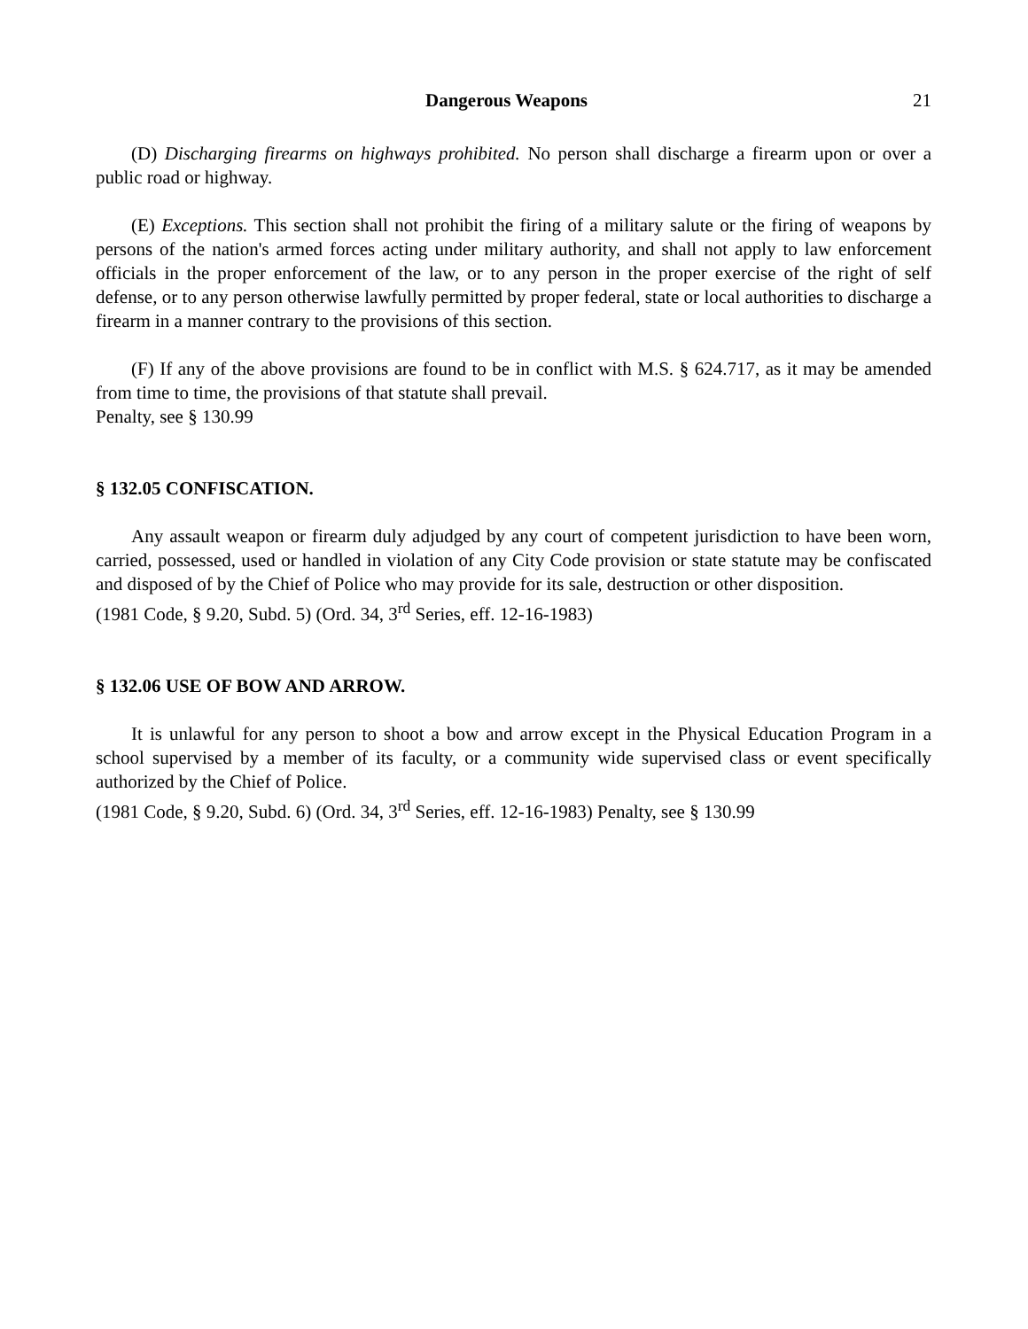Dangerous Weapons 21
(D) Discharging firearms on highways prohibited. No person shall discharge a firearm upon or over a public road or highway.
(E) Exceptions. This section shall not prohibit the firing of a military salute or the firing of weapons by persons of the nation's armed forces acting under military authority, and shall not apply to law enforcement officials in the proper enforcement of the law, or to any person in the proper exercise of the right of self defense, or to any person otherwise lawfully permitted by proper federal, state or local authorities to discharge a firearm in a manner contrary to the provisions of this section.
(F) If any of the above provisions are found to be in conflict with M.S. § 624.717, as it may be amended from time to time, the provisions of that statute shall prevail.
Penalty, see § 130.99
§ 132.05 CONFISCATION.
Any assault weapon or firearm duly adjudged by any court of competent jurisdiction to have been worn, carried, possessed, used or handled in violation of any City Code provision or state statute may be confiscated and disposed of by the Chief of Police who may provide for its sale, destruction or other disposition.
(1981 Code, § 9.20, Subd. 5) (Ord. 34, 3<sup>rd</sup> Series, eff. 12-16-1983)
§ 132.06 USE OF BOW AND ARROW.
It is unlawful for any person to shoot a bow and arrow except in the Physical Education Program in a school supervised by a member of its faculty, or a community wide supervised class or event specifically authorized by the Chief of Police.
(1981 Code, § 9.20, Subd. 6) (Ord. 34, 3<sup>rd</sup> Series, eff. 12-16-1983) Penalty, see § 130.99